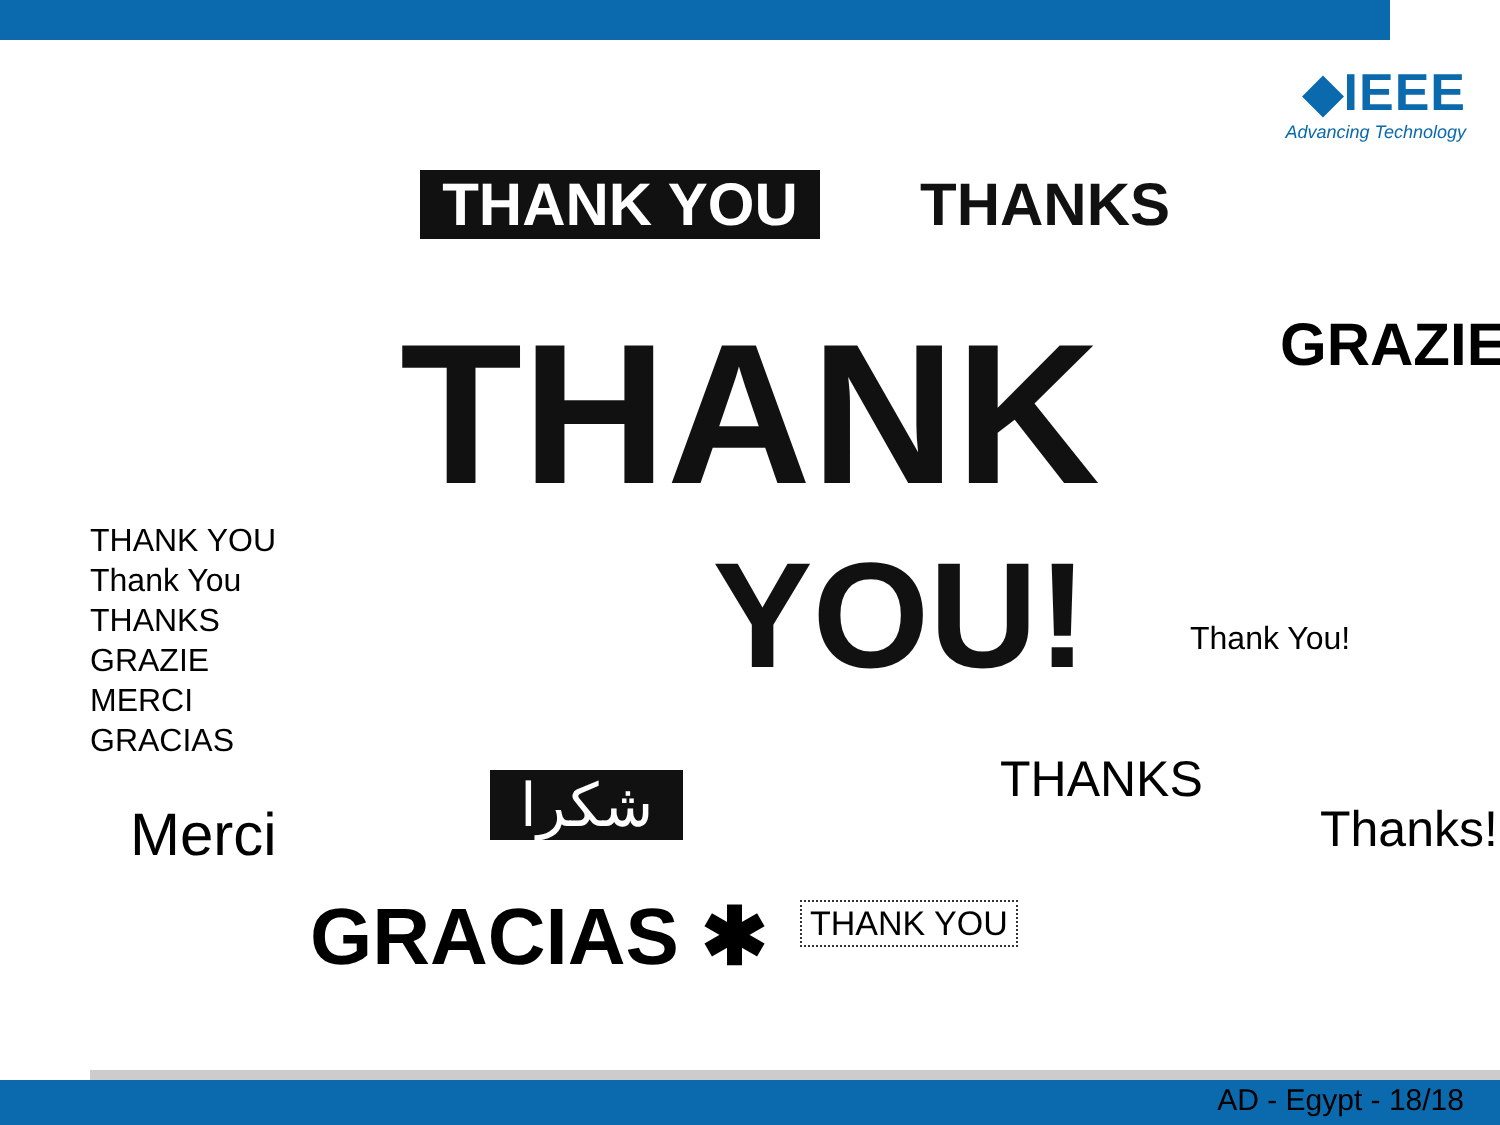◆IEEE
Advancing Technology
THANK YOU
THANKS
THANK
YOU!
THANK YOU
Thank You
THANKS
GRAZIE
MERCI
GRACIAS
Thank You!
GRAZIE
شكرا THANKS
GRACIAS ✱
Merci
THANK YOU
Thanks!
AD - Egypt - 18/18